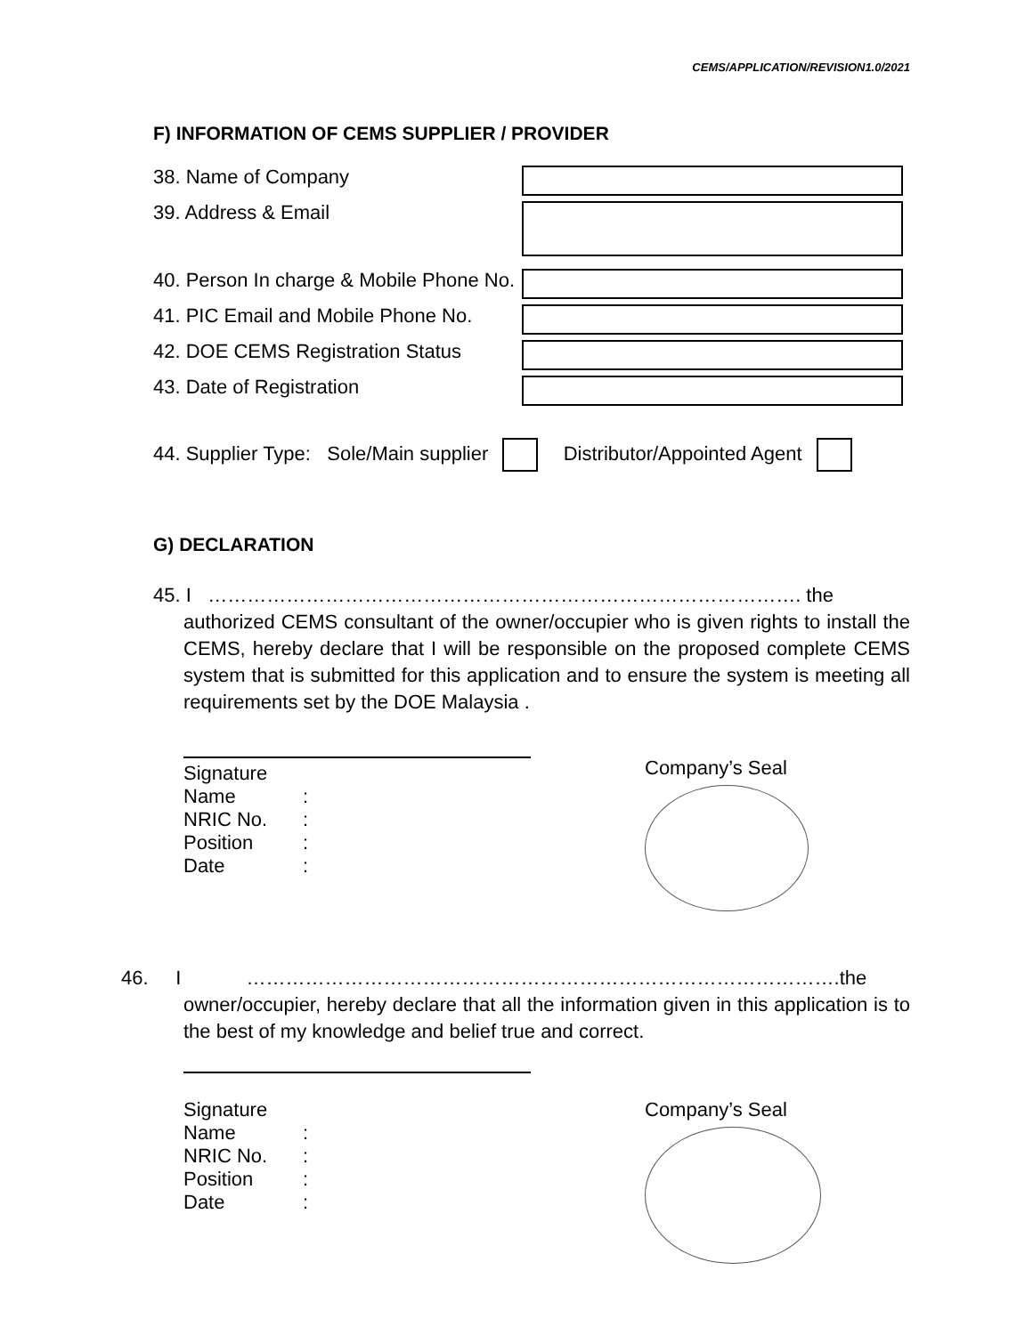CEMS/APPLICATION/REVISION1.0/2021
F) INFORMATION OF CEMS SUPPLIER / PROVIDER
38. Name of Company
39. Address & Email
40. Person In charge & Mobile Phone No.
41. PIC Email and Mobile Phone No.
42. DOE CEMS Registration Status
43. Date of Registration
44. Supplier Type: Sole/Main supplier Distributor/Appointed Agent
G) DECLARATION
45. I ………………………………………………………………………………. the
authorized CEMS consultant of the owner/occupier who is given rights to install the CEMS, hereby declare that I will be responsible on the proposed complete CEMS system that is submitted for this application and to ensure the system is meeting all requirements set by the DOE Malaysia .
Signature
Name:
NRIC No.:
Position:
Date:
Company’s Seal
46. I ……………………………………………………………………………….the
owner/occupier, hereby declare that all the information given in this application is to the best of my knowledge and belief true and correct.
Signature
Name:
NRIC No.:
Position:
Date:
Company’s Seal